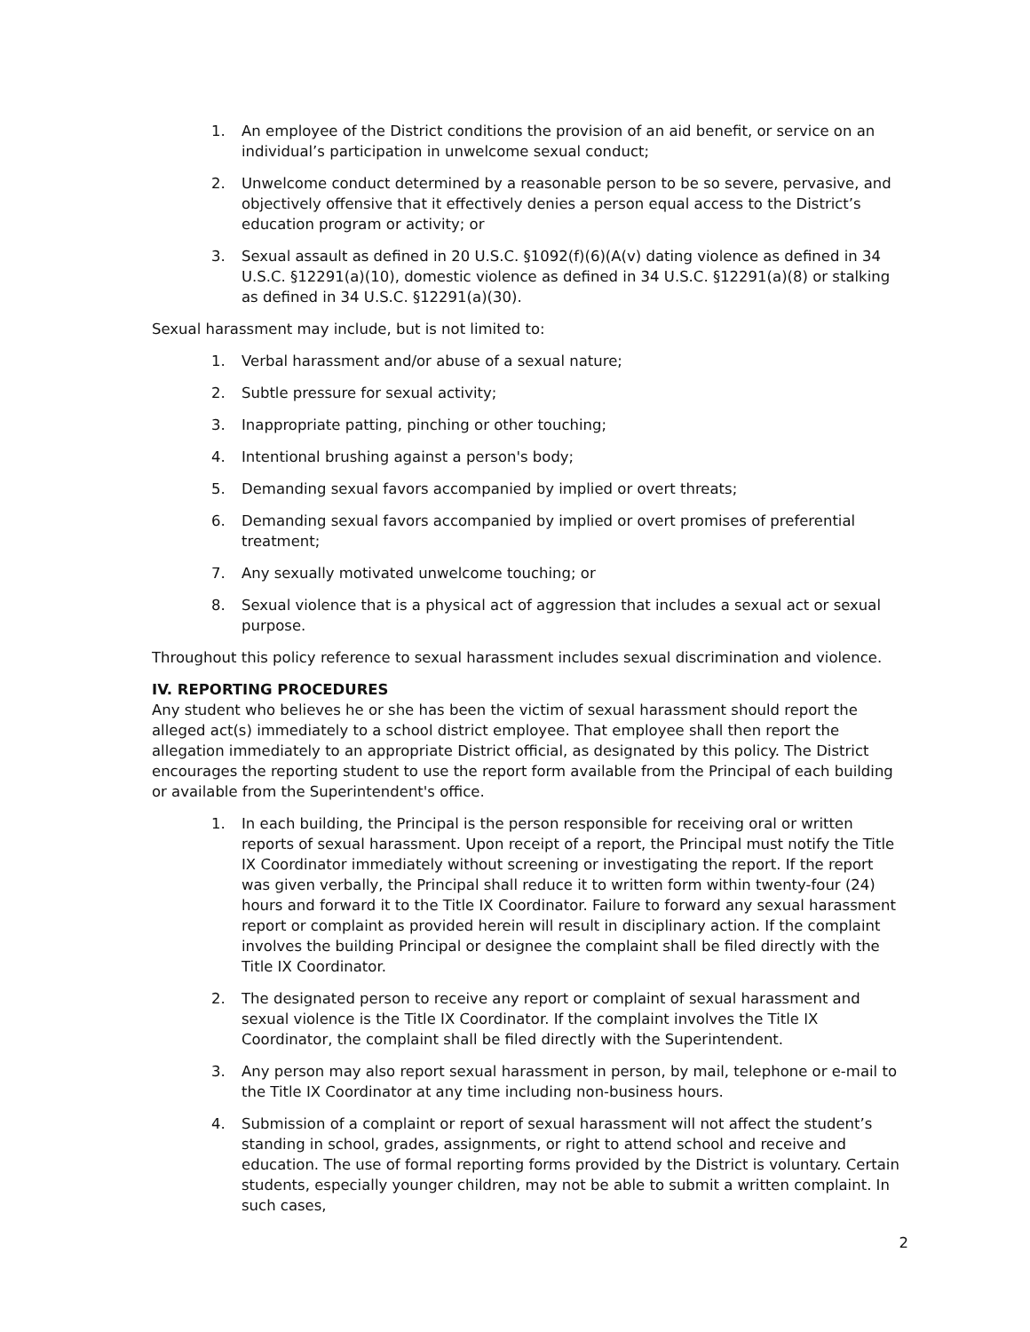1. An employee of the District conditions the provision of an aid benefit, or service on an individual’s participation in unwelcome sexual conduct;
2. Unwelcome conduct determined by a reasonable person to be so severe, pervasive, and objectively offensive that it effectively denies a person equal access to the District’s education program or activity; or
3. Sexual assault as defined in 20 U.S.C. §1092(f)(6)(A(v) dating violence as defined in 34 U.S.C. §12291(a)(10), domestic violence as defined in 34 U.S.C. §12291(a)(8) or stalking as defined in 34 U.S.C. §12291(a)(30).
Sexual harassment may include, but is not limited to:
1. Verbal harassment and/or abuse of a sexual nature;
2. Subtle pressure for sexual activity;
3. Inappropriate patting, pinching or other touching;
4. Intentional brushing against a person's body;
5. Demanding sexual favors accompanied by implied or overt threats;
6. Demanding sexual favors accompanied by implied or overt promises of preferential treatment;
7. Any sexually motivated unwelcome touching; or
8. Sexual violence that is a physical act of aggression that includes a sexual act or sexual purpose.
Throughout this policy reference to sexual harassment includes sexual discrimination and violence.
IV. REPORTING PROCEDURES
Any student who believes he or she has been the victim of sexual harassment should report the alleged act(s) immediately to a school district employee. That employee shall then report the allegation immediately to an appropriate District official, as designated by this policy. The District encourages the reporting student to use the report form available from the Principal of each building or available from the Superintendent's office.
1. In each building, the Principal is the person responsible for receiving oral or written reports of sexual harassment. Upon receipt of a report, the Principal must notify the Title IX Coordinator immediately without screening or investigating the report. If the report was given verbally, the Principal shall reduce it to written form within twenty-four (24) hours and forward it to the Title IX Coordinator. Failure to forward any sexual harassment report or complaint as provided herein will result in disciplinary action. If the complaint involves the building Principal or designee the complaint shall be filed directly with the Title IX Coordinator.
2. The designated person to receive any report or complaint of sexual harassment and sexual violence is the Title IX Coordinator. If the complaint involves the Title IX Coordinator, the complaint shall be filed directly with the Superintendent.
3. Any person may also report sexual harassment in person, by mail, telephone or e-mail to the Title IX Coordinator at any time including non-business hours.
4. Submission of a complaint or report of sexual harassment will not affect the student’s standing in school, grades, assignments, or right to attend school and receive and education. The use of formal reporting forms provided by the District is voluntary. Certain students, especially younger children, may not be able to submit a written complaint. In such cases,
2